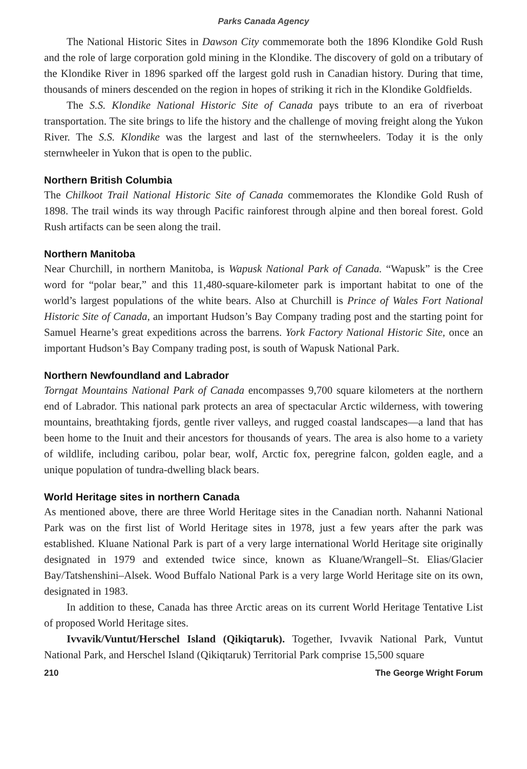Parks Canada Agency
The National Historic Sites in Dawson City commemorate both the 1896 Klondike Gold Rush and the role of large corporation gold mining in the Klondike. The discovery of gold on a tributary of the Klondike River in 1896 sparked off the largest gold rush in Canadian history. During that time, thousands of miners descended on the region in hopes of striking it rich in the Klondike Goldfields.
The S.S. Klondike National Historic Site of Canada pays tribute to an era of riverboat transportation. The site brings to life the history and the challenge of moving freight along the Yukon River. The S.S. Klondike was the largest and last of the sternwheelers. Today it is the only sternwheeler in Yukon that is open to the public.
Northern British Columbia
The Chilkoot Trail National Historic Site of Canada commemorates the Klondike Gold Rush of 1898. The trail winds its way through Pacific rainforest through alpine and then boreal forest. Gold Rush artifacts can be seen along the trail.
Northern Manitoba
Near Churchill, in northern Manitoba, is Wapusk National Park of Canada. “Wapusk” is the Cree word for “polar bear,” and this 11,480-square-kilometer park is important habitat to one of the world’s largest populations of the white bears. Also at Churchill is Prince of Wales Fort National Historic Site of Canada, an important Hudson’s Bay Company trading post and the starting point for Samuel Hearne’s great expeditions across the barrens. York Factory National Historic Site, once an important Hudson’s Bay Company trading post, is south of Wapusk National Park.
Northern Newfoundland and Labrador
Torngat Mountains National Park of Canada encompasses 9,700 square kilometers at the northern end of Labrador. This national park protects an area of spectacular Arctic wilderness, with towering mountains, breathtaking fjords, gentle river valleys, and rugged coastal landscapes—a land that has been home to the Inuit and their ancestors for thousands of years. The area is also home to a variety of wildlife, including caribou, polar bear, wolf, Arctic fox, peregrine falcon, golden eagle, and a unique population of tundra-dwelling black bears.
World Heritage sites in northern Canada
As mentioned above, there are three World Heritage sites in the Canadian north. Nahanni National Park was on the first list of World Heritage sites in 1978, just a few years after the park was established. Kluane National Park is part of a very large international World Heritage site originally designated in 1979 and extended twice since, known as Kluane/Wrangell–St. Elias/Glacier Bay/Tatshenshini–Alsek. Wood Buffalo National Park is a very large World Heritage site on its own, designated in 1983.
In addition to these, Canada has three Arctic areas on its current World Heritage Tentative List of proposed World Heritage sites.
Ivvavik/Vuntut/Herschel Island (Qikiqtaruk). Together, Ivvavik National Park, Vuntut National Park, and Herschel Island (Qikiqtaruk) Territorial Park comprise 15,500 square
210 The George Wright Forum